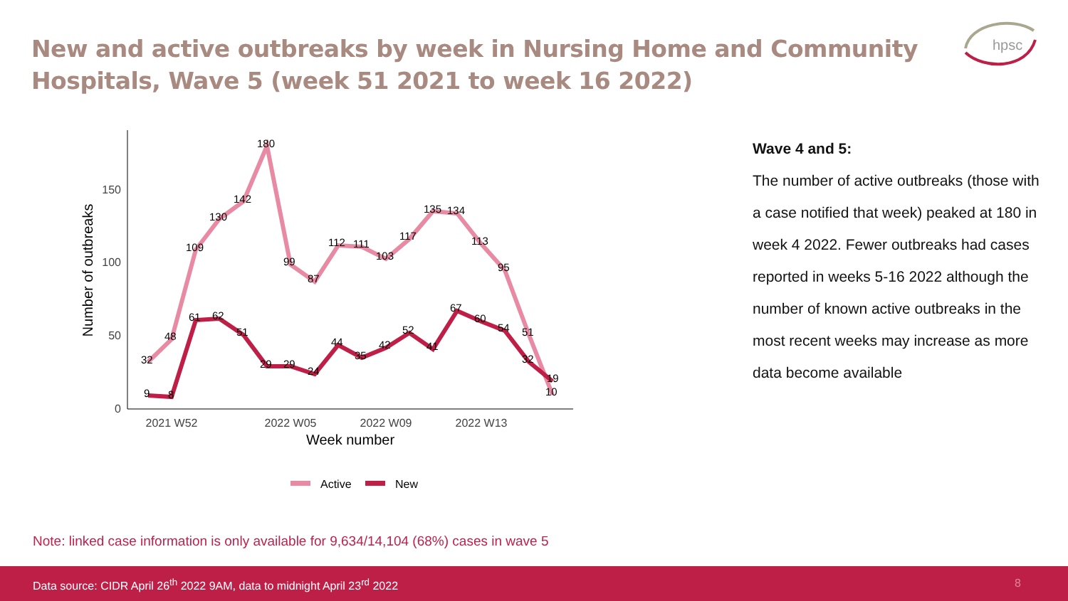New and active outbreaks by week in Nursing Home and Community Hospitals, Wave 5 (week 51 2021 to week 16 2022)
hpsc
0
50
100
150
2021 W52
2022 W05
2022 W09
2022 W13
Week number
Number of outbreaks
32
48
109
130
142
180
99
87
112
111
103
117
135
134
113
95
51
10
9
8
61
62
51
29
29
24
44
35
42
52
41
67
60
54
32
19
Active
New
Wave 4 and 5:
The number of active outbreaks (those with a case notified that week) peaked at 180 in week 4 2022. Fewer outbreaks had cases reported in weeks 5-16 2022 although the number of known active outbreaks in the most recent weeks may increase as more data become available
Note: linked case information is only available for 9,634/14,104 (68%) cases in wave 5
Data source: CIDR April 26<sup>th</sup> 2022 9AM, data to midnight April 23<sup>rd</sup> 2022 8